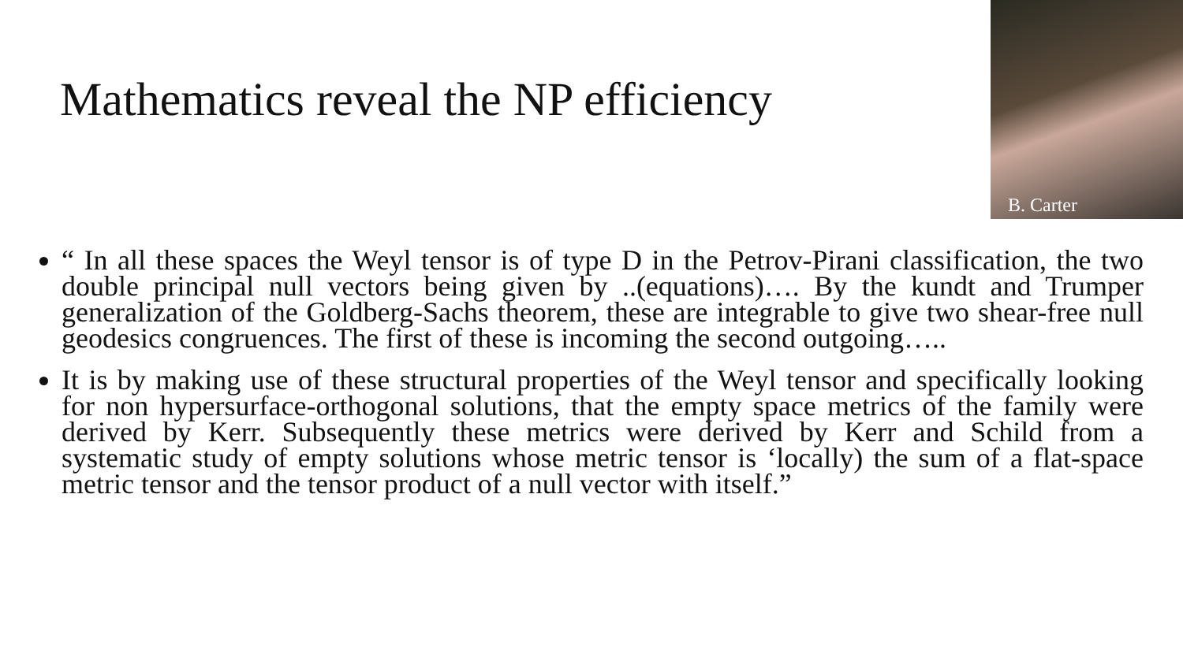Mathematics reveal the NP efficiency
B. Carter
“ In all these spaces the Weyl tensor is of type D in the Petrov-Pirani classification, the two double principal null vectors being given by ..(equations)…. By the kundt and Trumper generalization of the Goldberg-Sachs theorem, these are integrable to give two shear-free null geodesics congruences. The first of these is incoming the second outgoing…..
It is by making use of these structural properties of the Weyl tensor and specifically looking for non hypersurface-orthogonal solutions, that the empty space metrics of the family were derived by Kerr. Subsequently these metrics were derived by Kerr and Schild from a systematic study of empty solutions whose metric tensor is ‘locally) the sum of a flat-space metric tensor and the tensor product of a null vector with itself.”